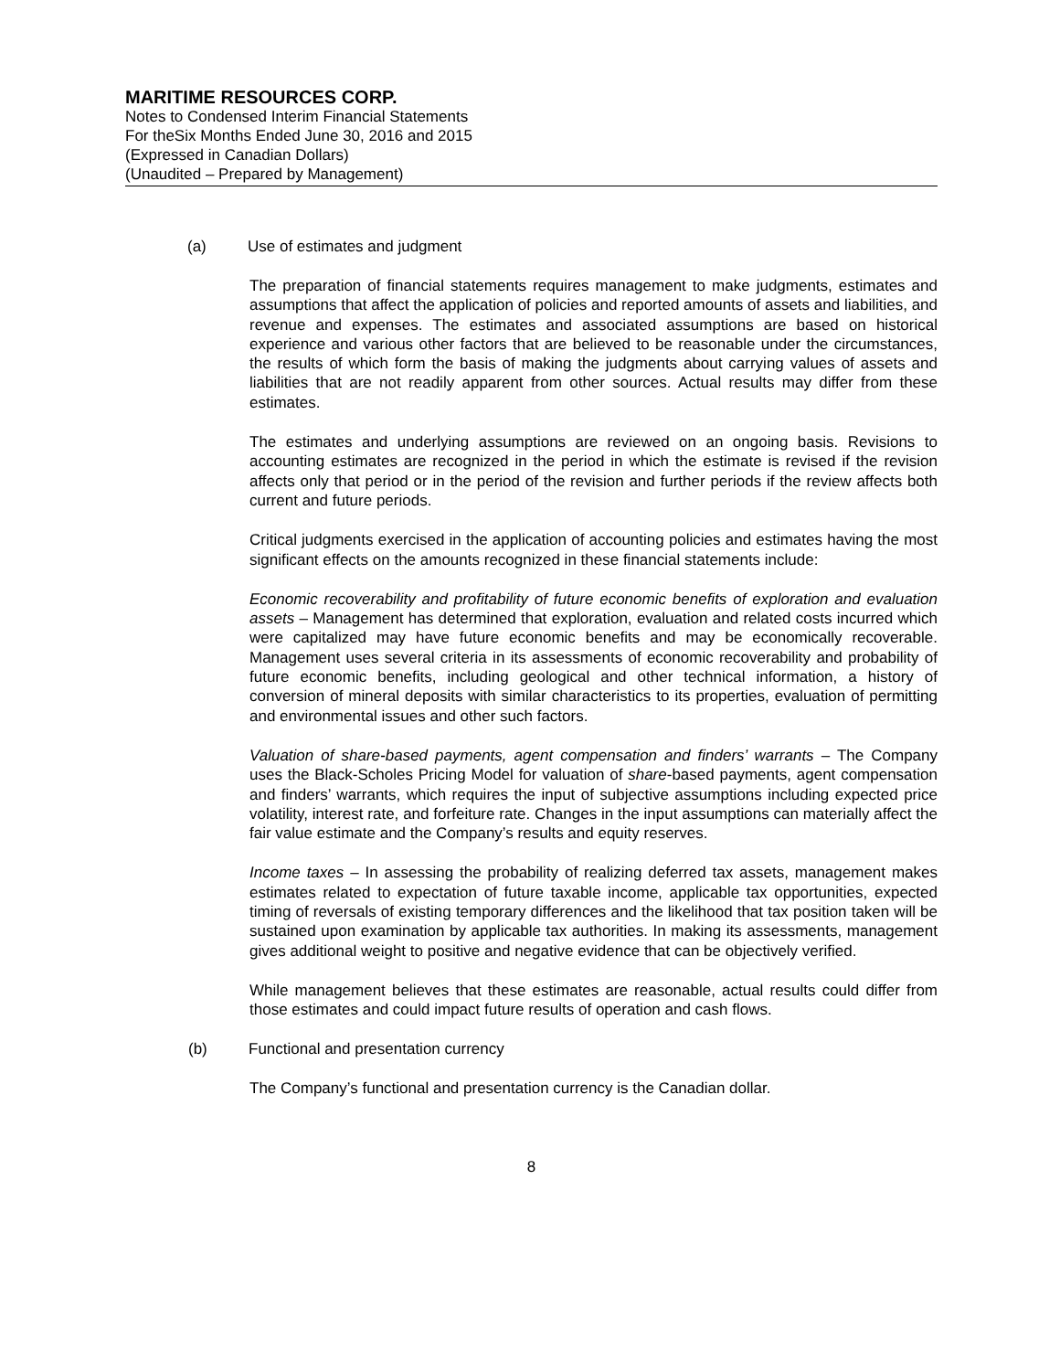MARITIME RESOURCES CORP.
Notes to Condensed Interim Financial Statements
For theSix Months Ended June 30, 2016 and 2015
(Expressed in Canadian Dollars)
(Unaudited – Prepared by Management)
(a) Use of estimates and judgment
The preparation of financial statements requires management to make judgments, estimates and assumptions that affect the application of policies and reported amounts of assets and liabilities, and revenue and expenses. The estimates and associated assumptions are based on historical experience and various other factors that are believed to be reasonable under the circumstances, the results of which form the basis of making the judgments about carrying values of assets and liabilities that are not readily apparent from other sources. Actual results may differ from these estimates.
The estimates and underlying assumptions are reviewed on an ongoing basis. Revisions to accounting estimates are recognized in the period in which the estimate is revised if the revision affects only that period or in the period of the revision and further periods if the review affects both current and future periods.
Critical judgments exercised in the application of accounting policies and estimates having the most significant effects on the amounts recognized in these financial statements include:
Economic recoverability and profitability of future economic benefits of exploration and evaluation assets – Management has determined that exploration, evaluation and related costs incurred which were capitalized may have future economic benefits and may be economically recoverable. Management uses several criteria in its assessments of economic recoverability and probability of future economic benefits, including geological and other technical information, a history of conversion of mineral deposits with similar characteristics to its properties, evaluation of permitting and environmental issues and other such factors.
Valuation of share-based payments, agent compensation and finders’ warrants – The Company uses the Black-Scholes Pricing Model for valuation of share-based payments, agent compensation and finders’ warrants, which requires the input of subjective assumptions including expected price volatility, interest rate, and forfeiture rate. Changes in the input assumptions can materially affect the fair value estimate and the Company’s results and equity reserves.
Income taxes – In assessing the probability of realizing deferred tax assets, management makes estimates related to expectation of future taxable income, applicable tax opportunities, expected timing of reversals of existing temporary differences and the likelihood that tax position taken will be sustained upon examination by applicable tax authorities. In making its assessments, management gives additional weight to positive and negative evidence that can be objectively verified.
While management believes that these estimates are reasonable, actual results could differ from those estimates and could impact future results of operation and cash flows.
(b) Functional and presentation currency
The Company’s functional and presentation currency is the Canadian dollar.
8